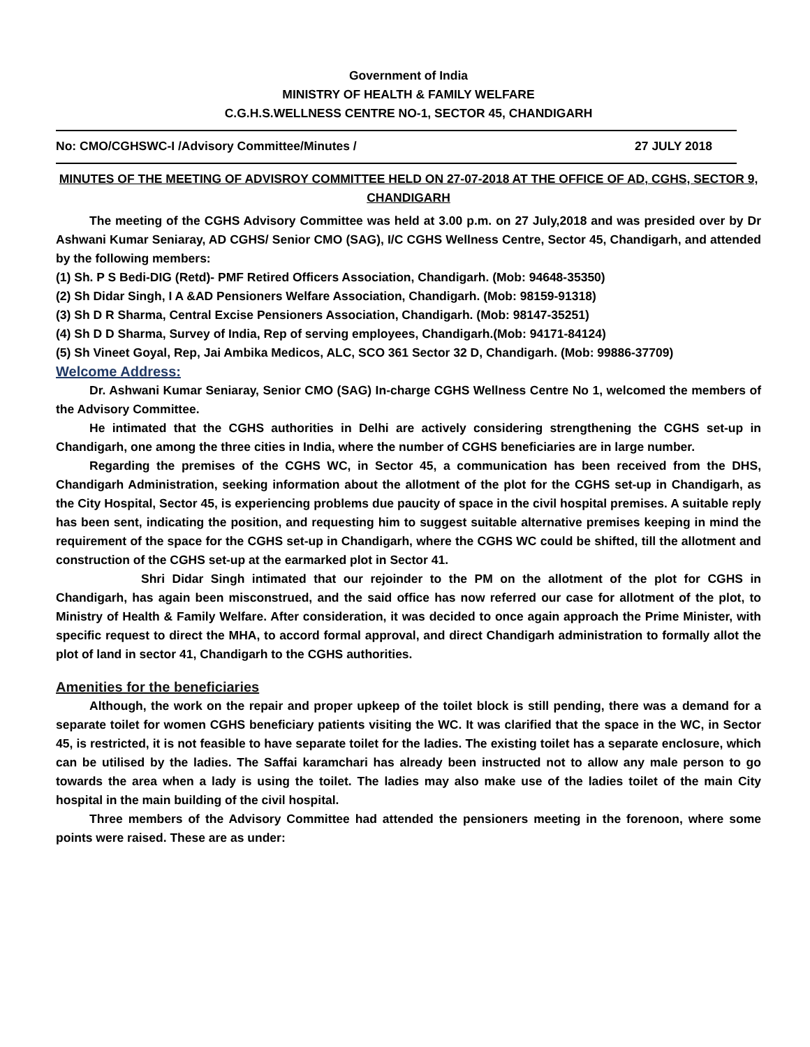Government of India
MINISTRY OF HEALTH & FAMILY WELFARE
C.G.H.S.WELLNESS CENTRE NO-1, SECTOR 45, CHANDIGARH
No: CMO/CGHSWC-I /Advisory Committee/Minutes / 27 JULY 2018
MINUTES OF THE MEETING OF ADVISROY COMMITTEE HELD ON 27-07-2018 AT THE OFFICE OF AD, CGHS, SECTOR 9, CHANDIGARH
The meeting of the CGHS Advisory Committee was held at 3.00 p.m. on 27 July,2018 and was presided over by Dr Ashwani Kumar Seniaray, AD CGHS/ Senior CMO (SAG), I/C CGHS Wellness Centre, Sector 45, Chandigarh, and attended by the following members:
(1) Sh. P S Bedi-DIG (Retd)- PMF Retired Officers Association, Chandigarh. (Mob: 94648-35350)
(2) Sh Didar Singh, I A &AD Pensioners Welfare Association, Chandigarh. (Mob: 98159-91318)
(3) Sh D R Sharma, Central Excise Pensioners Association, Chandigarh. (Mob: 98147-35251)
(4) Sh D D Sharma, Survey of India, Rep of serving employees, Chandigarh.(Mob: 94171-84124)
(5) Sh Vineet Goyal, Rep, Jai Ambika Medicos, ALC, SCO 361 Sector 32 D, Chandigarh. (Mob: 99886-37709)
Welcome Address:
Dr. Ashwani Kumar Seniaray, Senior CMO (SAG) In-charge CGHS Wellness Centre No 1, welcomed the members of the Advisory Committee.
He intimated that the CGHS authorities in Delhi are actively considering strengthening the CGHS set-up in Chandigarh, one among the three cities in India, where the number of CGHS beneficiaries are in large number.
Regarding the premises of the CGHS WC, in Sector 45, a communication has been received from the DHS, Chandigarh Administration, seeking information about the allotment of the plot for the CGHS set-up in Chandigarh, as the City Hospital, Sector 45, is experiencing problems due paucity of space in the civil hospital premises. A suitable reply has been sent, indicating the position, and requesting him to suggest suitable alternative premises keeping in mind the requirement of the space for the CGHS set-up in Chandigarh, where the CGHS WC could be shifted, till the allotment and construction of the CGHS set-up at the earmarked plot in Sector 41.
Shri Didar Singh intimated that our rejoinder to the PM on the allotment of the plot for CGHS in Chandigarh, has again been misconstrued, and the said office has now referred our case for allotment of the plot, to Ministry of Health & Family Welfare. After consideration, it was decided to once again approach the Prime Minister, with specific request to direct the MHA, to accord formal approval, and direct Chandigarh administration to formally allot the plot of land in sector 41, Chandigarh to the CGHS authorities.
Amenities for the beneficiaries
Although, the work on the repair and proper upkeep of the toilet block is still pending, there was a demand for a separate toilet for women CGHS beneficiary patients visiting the WC. It was clarified that the space in the WC, in Sector 45, is restricted, it is not feasible to have separate toilet for the ladies. The existing toilet has a separate enclosure, which can be utilised by the ladies. The Saffai karamchari has already been instructed not to allow any male person to go towards the area when a lady is using the toilet. The ladies may also make use of the ladies toilet of the main City hospital in the main building of the civil hospital.
Three members of the Advisory Committee had attended the pensioners meeting in the forenoon, where some points were raised. These are as under: